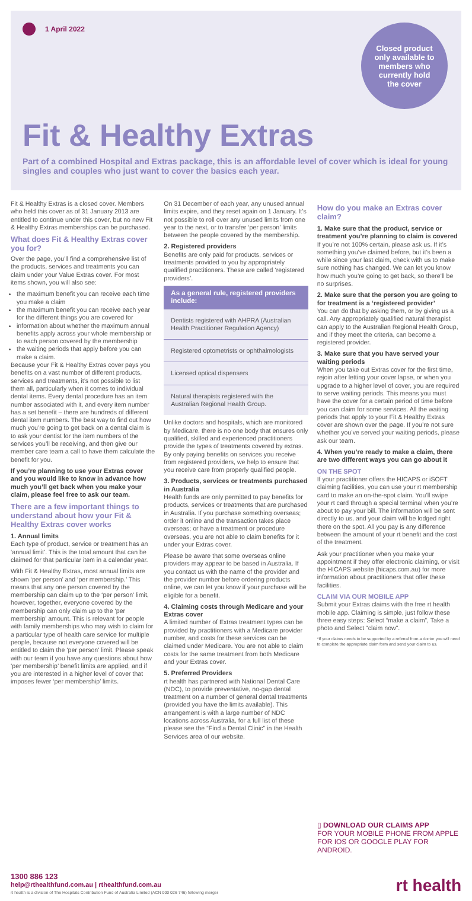1 April 2022
Closed product
only available to
members who
currently hold
the cover
Fit & Healthy Extras
Part of a combined Hospital and Extras package, this is an affordable level of cover which is ideal for young singles and couples who just want to cover the basics each year.
Fit & Healthy Extras is a closed cover. Members who held this cover as of 31 January 2013 are entitled to continue under this cover, but no new Fit & Healthy Extras memberships can be purchased.
What does Fit & Healthy Extras cover you for?
Over the page, you’ll find a comprehensive list of the products, services and treatments you can claim under your Value Extras cover. For most items shown, you will also see:
the maximum benefit you can receive each time you make a claim
the maximum benefit you can receive each year for the different things you are covered for
information about whether the maximum annual benefits apply across your whole membership or to each person covered by the membership
the waiting periods that apply before you can make a claim.
Because your Fit & Healthy Extras cover pays you benefits on a vast number of different products, services and treatments, it’s not possible to list them all, particularly when it comes to individual dental items. Every dental procedure has an item number associated with it, and every item number has a set benefit – there are hundreds of different dental item numbers. The best way to find out how much you’re going to get back on a dental claim is to ask your dentist for the item numbers of the services you’ll be receiving, and then give our member care team a call to have them calculate the benefit for you.
If you’re planning to use your Extras cover and you would like to know in advance how much you’ll get back when you make your claim, please feel free to ask our team.
There are a few important things to understand about how your Fit & Healthy Extras cover works
1. Annual limits
Each type of product, service or treatment has an ‘annual limit’. This is the total amount that can be claimed for that particular item in a calendar year.
With Fit & Healthy Extras, most annual limits are shown ‘per person’ and ‘per membership.’ This means that any one person covered by the membership can claim up to the ‘per person’ limit, however, together, everyone covered by the membership can only claim up to the ‘per membership’ amount. This is relevant for people with family memberships who may wish to claim for a particular type of health care service for multiple people, because not everyone covered will be entitled to claim the ‘per person’ limit. Please speak with our team if you have any questions about how ‘per membership’ benefit limits are applied, and if you are interested in a higher level of cover that imposes fewer ‘per membership’ limits.
On 31 December of each year, any unused annual limits expire, and they reset again on 1 January. It’s not possible to roll over any unused limits from one year to the next, or to transfer ‘per person’ limits between the people covered by the membership.
2. Registered providers
Benefits are only paid for products, services or treatments provided to you by appropriately qualified practitioners. These are called ‘registered providers’.
| As a general rule, registered providers include: |
| --- |
| Dentists registered with AHPRA (Australian Health Practitioner Regulation Agency) |
| Registered optometrists or ophthalmologists |
| Licensed optical dispensers |
| Natural therapists registered with the Australian Regional Health Group. |
Unlike doctors and hospitals, which are monitored by Medicare, there is no one body that ensures only qualified, skilled and experienced practitioners provide the types of treatments covered by extras. By only paying benefits on services you receive from registered providers, we help to ensure that you receive care from properly qualified people.
3. Products, services or treatments purchased in Australia
Health funds are only permitted to pay benefits for products, services or treatments that are purchased in Australia. If you purchase something overseas; order it online and the transaction takes place overseas; or have a treatment or procedure overseas, you are not able to claim benefits for it under your Extras cover.
Please be aware that some overseas online providers may appear to be based in Australia. If you contact us with the name of the provider and the provider number before ordering products online, we can let you know if your purchase will be eligible for a benefit.
4. Claiming costs through Medicare and your Extras cover
A limited number of Extras treatment types can be provided by practitioners with a Medicare provider number, and costs for these services can be claimed under Medicare. You are not able to claim costs for the same treatment from both Medicare and your Extras cover.
5. Preferred Providers
rt health has partnered with National Dental Care (NDC), to provide preventative, no-gap dental treatment on a number of general dental treatments (provided you have the limits available). This arrangement is with a large number of NDC locations across Australia, for a full list of these please see the “Find a Dental Clinic” in the Health Services area of our website.
How do you make an Extras cover claim?
1. Make sure that the product, service or treatment you’re planning to claim is covered
If you’re not 100% certain, please ask us. If it’s something you’ve claimed before, but it’s been a while since your last claim, check with us to make sure nothing has changed. We can let you know how much you’re going to get back, so there’ll be no surprises.
2. Make sure that the person you are going to for treatment is a ‘registered provider’
You can do that by asking them, or by giving us a call. Any appropriately qualified natural therapist can apply to the Australian Regional Health Group, and if they meet the criteria, can become a registered provider.
3. Make sure that you have served your waiting periods
When you take out Extras cover for the first time, rejoin after letting your cover lapse, or when you upgrade to a higher level of cover, you are required to serve waiting periods. This means you must have the cover for a certain period of time before you can claim for some services. All the waiting periods that apply to your Fit & Healthy Extras cover are shown over the page. If you’re not sure whether you’ve served your waiting periods, please ask our team.
4. When you’re ready to make a claim, there are two different ways you can go about it
ON THE SPOT
If your practitioner offers the HICAPS or iSOFT claiming facilities, you can use your rt membership card to make an on-the-spot claim. You’ll swipe your rt card through a special terminal when you’re about to pay your bill. The information will be sent directly to us, and your claim will be lodged right there on the spot. All you pay is any difference between the amount of your rt benefit and the cost of the treatment.
Ask your practitioner when you make your appointment if they offer electronic claiming, or visit the HICAPS website (hicaps.com.au) for more information about practitioners that offer these facilities.
CLAIM VIA OUR MOBILE APP
Submit your Extras claims with the free rt health mobile app. Claiming is simple, just follow these three easy steps: Select “make a claim”, Take a photo and Select “claim now”.
*If your claims needs to be supported by a referral from a doctor you will need to complete the appropriate claim form and send your claim to us.
▯ DOWNLOAD OUR CLAIMS APP
FOR YOUR MOBILE PHONE FROM APPLE FOR IOS OR GOOGLE PLAY FOR ANDROID.
1300 886 123
help@rthealthfund.com.au | rthealthfund.com.au
rt health is a division of The Hospitals Contribution Fund of Australia Limited (ACN 000 026 746) following merger
rt health